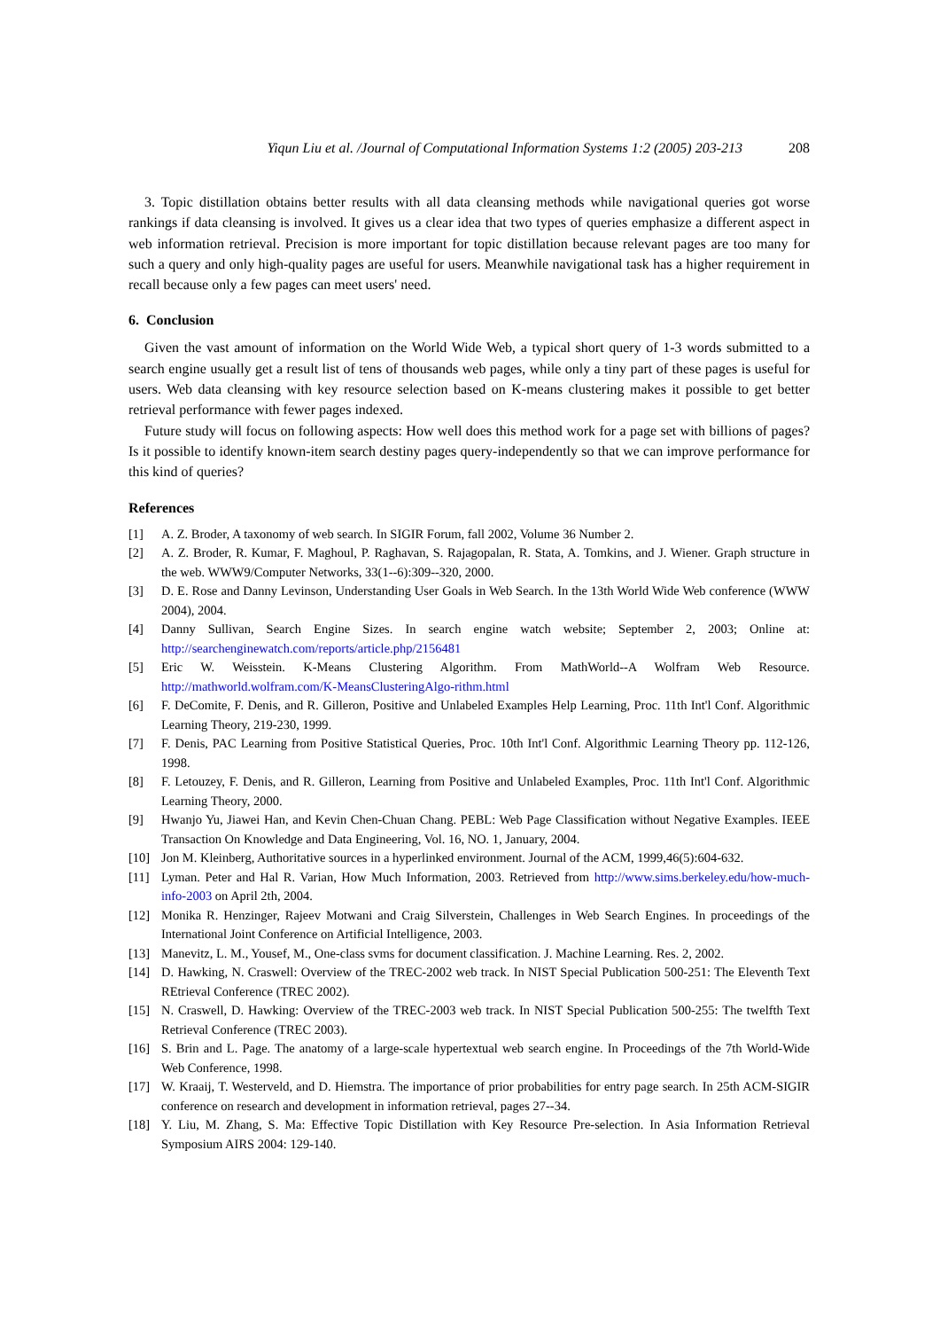Yiqun Liu et al. /Journal of Computational Information Systems 1:2 (2005) 203-213 208
3. Topic distillation obtains better results with all data cleansing methods while navigational queries got worse rankings if data cleansing is involved. It gives us a clear idea that two types of queries emphasize a different aspect in web information retrieval. Precision is more important for topic distillation because relevant pages are too many for such a query and only high-quality pages are useful for users. Meanwhile navigational task has a higher requirement in recall because only a few pages can meet users' need.
6. Conclusion
Given the vast amount of information on the World Wide Web, a typical short query of 1-3 words submitted to a search engine usually get a result list of tens of thousands web pages, while only a tiny part of these pages is useful for users. Web data cleansing with key resource selection based on K-means clustering makes it possible to get better retrieval performance with fewer pages indexed.
Future study will focus on following aspects: How well does this method work for a page set with billions of pages? Is it possible to identify known-item search destiny pages query-independently so that we can improve performance for this kind of queries?
References
[1] A. Z. Broder, A taxonomy of web search. In SIGIR Forum, fall 2002, Volume 36 Number 2.
[2] A. Z. Broder, R. Kumar, F. Maghoul, P. Raghavan, S. Rajagopalan, R. Stata, A. Tomkins, and J. Wiener. Graph structure in the web. WWW9/Computer Networks, 33(1--6):309--320, 2000.
[3] D. E. Rose and Danny Levinson, Understanding User Goals in Web Search. In the 13th World Wide Web conference (WWW 2004), 2004.
[4] Danny Sullivan, Search Engine Sizes. In search engine watch website; September 2, 2003; Online at: http://searchenginewatch.com/reports/article.php/2156481
[5] Eric W. Weisstein. K-Means Clustering Algorithm. From MathWorld--A Wolfram Web Resource. http://mathworld.wolfram.com/K-MeansClusteringAlgo-rithm.html
[6] F. DeComite, F. Denis, and R. Gilleron, Positive and Unlabeled Examples Help Learning, Proc. 11th Int'l Conf. Algorithmic Learning Theory, 219-230, 1999.
[7] F. Denis, PAC Learning from Positive Statistical Queries, Proc. 10th Int'l Conf. Algorithmic Learning Theory pp. 112-126, 1998.
[8] F. Letouzey, F. Denis, and R. Gilleron, Learning from Positive and Unlabeled Examples, Proc. 11th Int'l Conf. Algorithmic Learning Theory, 2000.
[9] Hwanjo Yu, Jiawei Han, and Kevin Chen-Chuan Chang. PEBL: Web Page Classification without Negative Examples. IEEE Transaction On Knowledge and Data Engineering, Vol. 16, NO. 1, January, 2004.
[10] Jon M. Kleinberg, Authoritative sources in a hyperlinked environment. Journal of the ACM, 1999,46(5):604-632.
[11] Lyman. Peter and Hal R. Varian, How Much Information, 2003. Retrieved from http://www.sims.berkeley.edu/how-much-info-2003 on April 2th, 2004.
[12] Monika R. Henzinger, Rajeev Motwani and Craig Silverstein, Challenges in Web Search Engines. In proceedings of the International Joint Conference on Artificial Intelligence, 2003.
[13] Manevitz, L. M., Yousef, M., One-class svms for document classification. J. Machine Learning. Res. 2, 2002.
[14] D. Hawking, N. Craswell: Overview of the TREC-2002 web track. In NIST Special Publication 500-251: The Eleventh Text REtrieval Conference (TREC 2002).
[15] N. Craswell, D. Hawking: Overview of the TREC-2003 web track. In NIST Special Publication 500-255: The twelfth Text Retrieval Conference (TREC 2003).
[16] S. Brin and L. Page. The anatomy of a large-scale hypertextual web search engine. In Proceedings of the 7th World-Wide Web Conference, 1998.
[17] W. Kraaij, T. Westerveld, and D. Hiemstra. The importance of prior probabilities for entry page search. In 25th ACM-SIGIR conference on research and development in information retrieval, pages 27--34.
[18] Y. Liu, M. Zhang, S. Ma: Effective Topic Distillation with Key Resource Pre-selection. In Asia Information Retrieval Symposium AIRS 2004: 129-140.